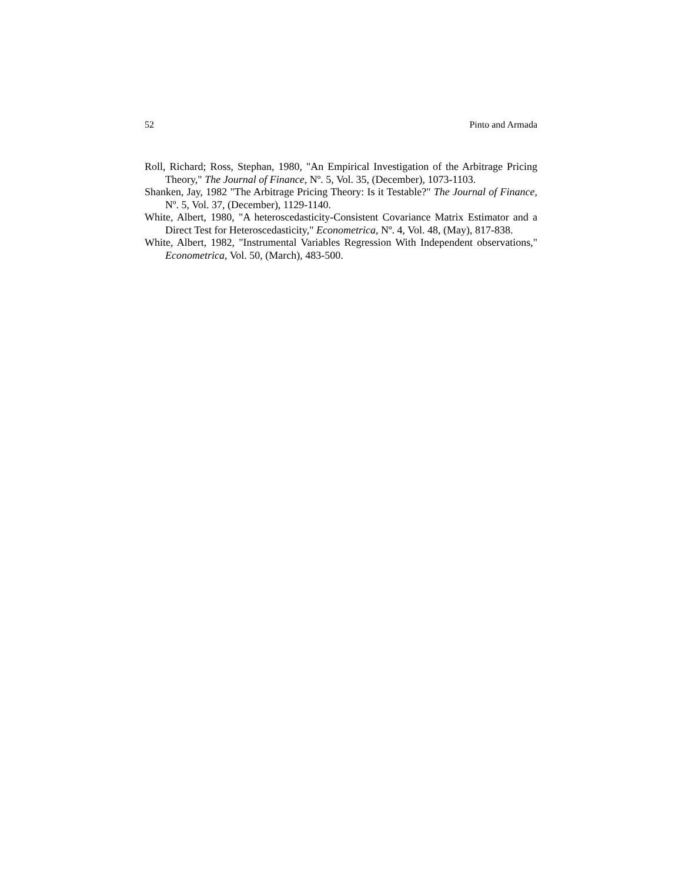52 Pinto and Armada
Roll, Richard; Ross, Stephan, 1980, "An Empirical Investigation of the Arbitrage Pricing Theory," The Journal of Finance, Nº. 5, Vol. 35, (December), 1073-1103.
Shanken, Jay, 1982 "The Arbitrage Pricing Theory: Is it Testable?" The Journal of Finance, Nº. 5, Vol. 37, (December), 1129-1140.
White, Albert, 1980, "A heteroscedasticity-Consistent Covariance Matrix Estimator and a Direct Test for Heteroscedasticity," Econometrica, Nº. 4, Vol. 48, (May), 817-838.
White, Albert, 1982, "Instrumental Variables Regression With Independent observations," Econometrica, Vol. 50, (March), 483-500.